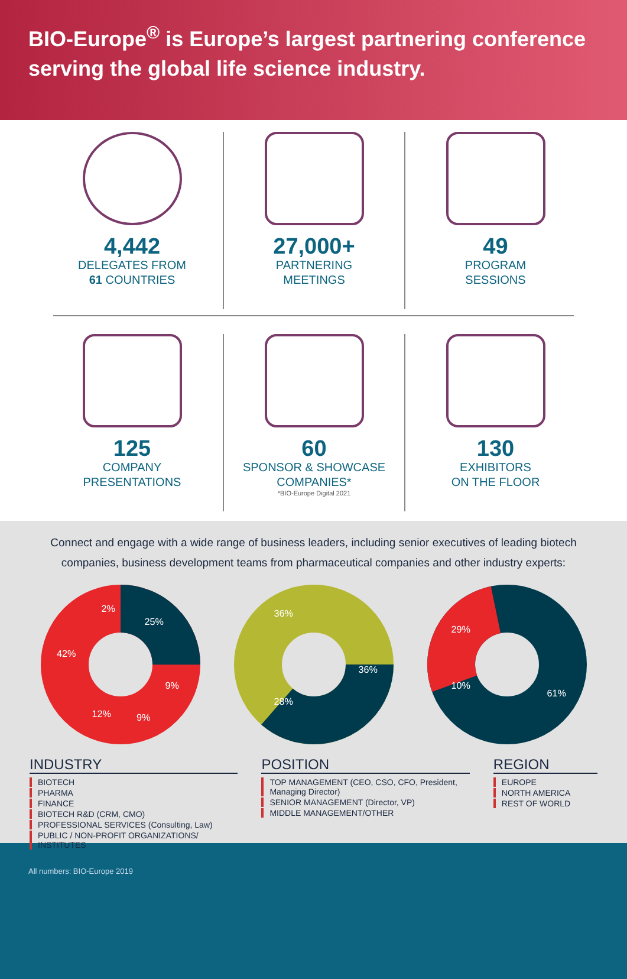BIO-Europe<sup>®</sup> is Europe’s largest partnering conference serving the global life science industry.
4,442
DELEGATES FROM
61 COUNTRIES
27,000+
PARTNERING
MEETINGS
49
PROGRAM
SESSIONS
125
COMPANY
PRESENTATIONS
60
SPONSOR & SHOWCASE
COMPANIES*
*BIO-Europe Digital 2021
130
EXHIBITORS
ON THE FLOOR
Connect and engage with a wide range of business leaders, including senior executives of leading biotech companies, business development teams from pharmaceutical companies and other industry experts:
42%
2%
25%
9%
9%
12%
36%
36%
28%
29%
10%
61%
INDUSTRY
BIOTECH
PHARMA
FINANCE
BIOTECH R&D (CRM, CMO)
PROFESSIONAL SERVICES (Consulting, Law)
PUBLIC / NON-PROFIT ORGANIZATIONS/ INSTITUTES
POSITION
TOP MANAGEMENT (CEO, CSO, CFO, President, Managing Director)
SENIOR MANAGEMENT (Director, VP)
MIDDLE MANAGEMENT/OTHER
REGION
EUROPE
NORTH AMERICA
REST OF WORLD
All numbers: BIO-Europe 2019